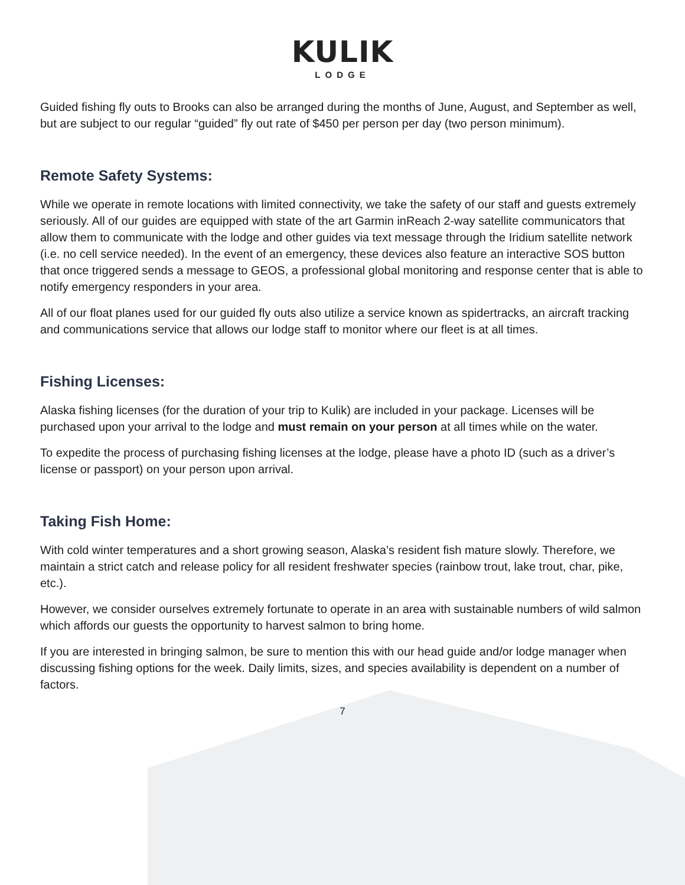KULIK
LODGE
Guided fishing fly outs to Brooks can also be arranged during the months of June, August, and September as well, but are subject to our regular “guided” fly out rate of $450 per person per day (two person minimum).
Remote Safety Systems:
While we operate in remote locations with limited connectivity, we take the safety of our staff and guests extremely seriously. All of our guides are equipped with state of the art Garmin inReach 2-way satellite communicators that allow them to communicate with the lodge and other guides via text message through the Iridium satellite network (i.e. no cell service needed). In the event of an emergency, these devices also feature an interactive SOS button that once triggered sends a message to GEOS, a professional global monitoring and response center that is able to notify emergency responders in your area.
All of our float planes used for our guided fly outs also utilize a service known as spidertracks, an aircraft tracking and communications service that allows our lodge staff to monitor where our fleet is at all times.
Fishing Licenses:
Alaska fishing licenses (for the duration of your trip to Kulik) are included in your package. Licenses will be purchased upon your arrival to the lodge and must remain on your person at all times while on the water.
To expedite the process of purchasing fishing licenses at the lodge, please have a photo ID (such as a driver’s license or passport) on your person upon arrival.
Taking Fish Home:
With cold winter temperatures and a short growing season, Alaska’s resident fish mature slowly. Therefore, we maintain a strict catch and release policy for all resident freshwater species (rainbow trout, lake trout, char, pike, etc.).
However, we consider ourselves extremely fortunate to operate in an area with sustainable numbers of wild salmon which affords our guests the opportunity to harvest salmon to bring home.
If you are interested in bringing salmon, be sure to mention this with our head guide and/or lodge manager when discussing fishing options for the week. Daily limits, sizes, and species availability is dependent on a number of factors.
7